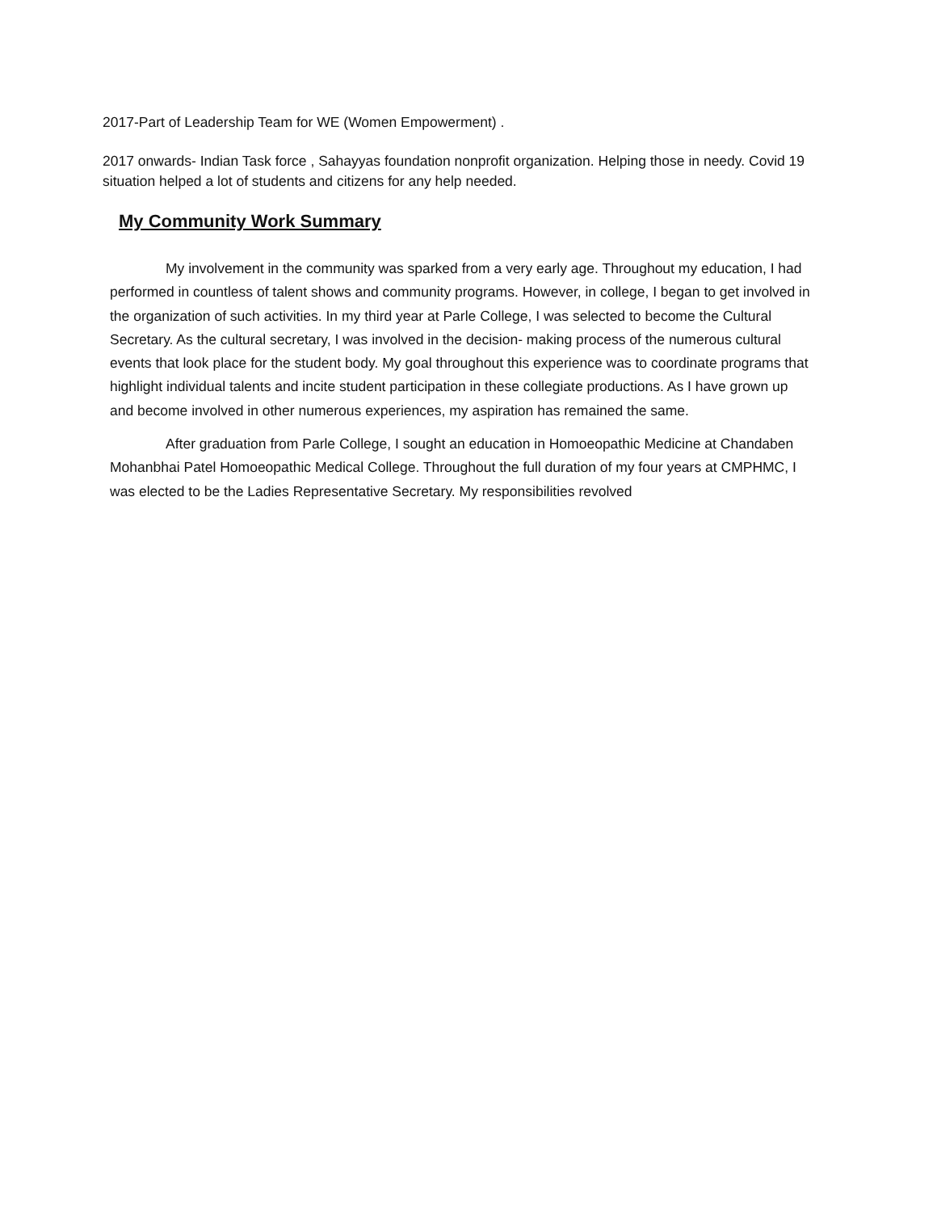2017-Part of Leadership Team for WE (Women Empowerment) .
2017 onwards- Indian Task force , Sahayyas foundation nonprofit organization. Helping those in needy. Covid 19 situation helped a lot of students and citizens for any help needed.
My Community Work Summary
My involvement in the community was sparked from a very early age. Throughout my education, I had performed in countless of talent shows and community programs. However, in college, I began to get involved in the organization of such activities. In my third year at Parle College, I was selected to become the Cultural Secretary. As the cultural secretary, I was involved in the decision- making process of the numerous cultural events that look place for the student body. My goal throughout this experience was to coordinate programs that highlight individual talents and incite student participation in these collegiate productions. As I have grown up and become involved in other numerous experiences, my aspiration has remained the same.
After graduation from Parle College, I sought an education in Homoeopathic Medicine at Chandaben Mohanbhai Patel Homoeopathic Medical College. Throughout the full duration of my four years at CMPHMC, I was elected to be the Ladies Representative Secretary. My responsibilities revolved